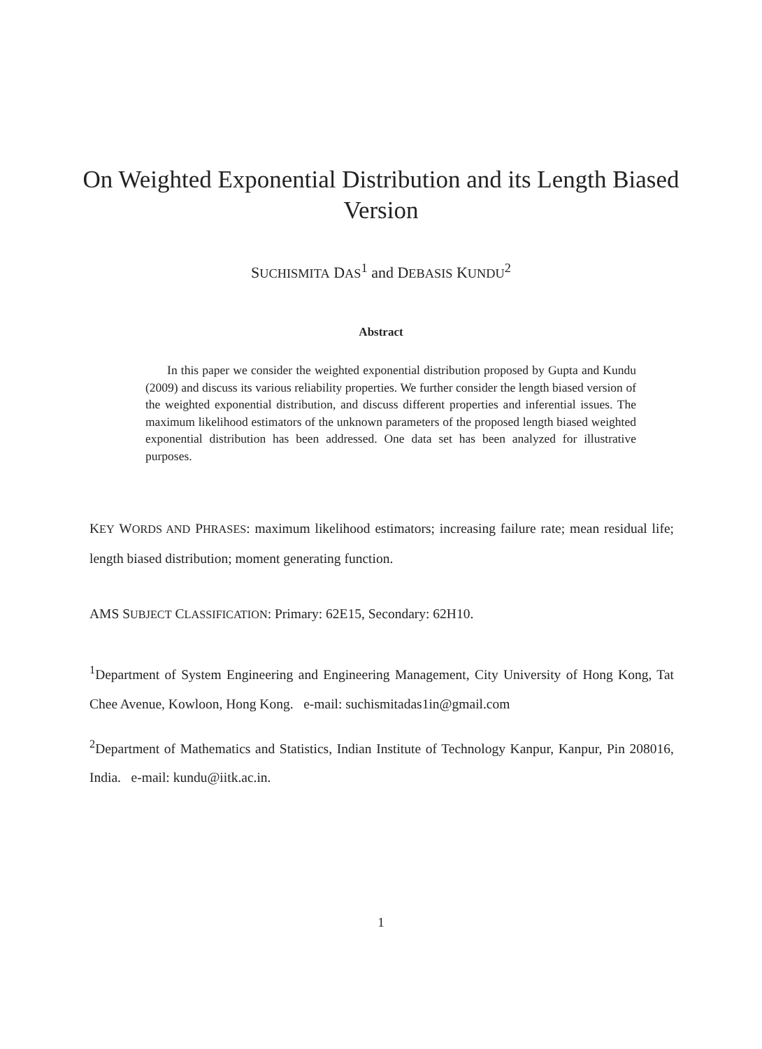On Weighted Exponential Distribution and its Length Biased Version
SUCHISMITA DAS<sup>1</sup> and DEBASIS KUNDU<sup>2</sup>
Abstract
In this paper we consider the weighted exponential distribution proposed by Gupta and Kundu (2009) and discuss its various reliability properties. We further consider the length biased version of the weighted exponential distribution, and discuss different properties and inferential issues. The maximum likelihood estimators of the unknown parameters of the proposed length biased weighted exponential distribution has been addressed. One data set has been analyzed for illustrative purposes.
KEY WORDS AND PHRASES: maximum likelihood estimators; increasing failure rate; mean residual life; length biased distribution; moment generating function.
AMS SUBJECT CLASSIFICATION: Primary: 62E15, Secondary: 62H10.
<sup>1</sup> Department of System Engineering and Engineering Management, City University of Hong Kong, Tat Chee Avenue, Kowloon, Hong Kong. e-mail: suchismitadas1in@gmail.com
<sup>2</sup> Department of Mathematics and Statistics, Indian Institute of Technology Kanpur, Kanpur, Pin 208016, India. e-mail: kundu@iitk.ac.in.
1